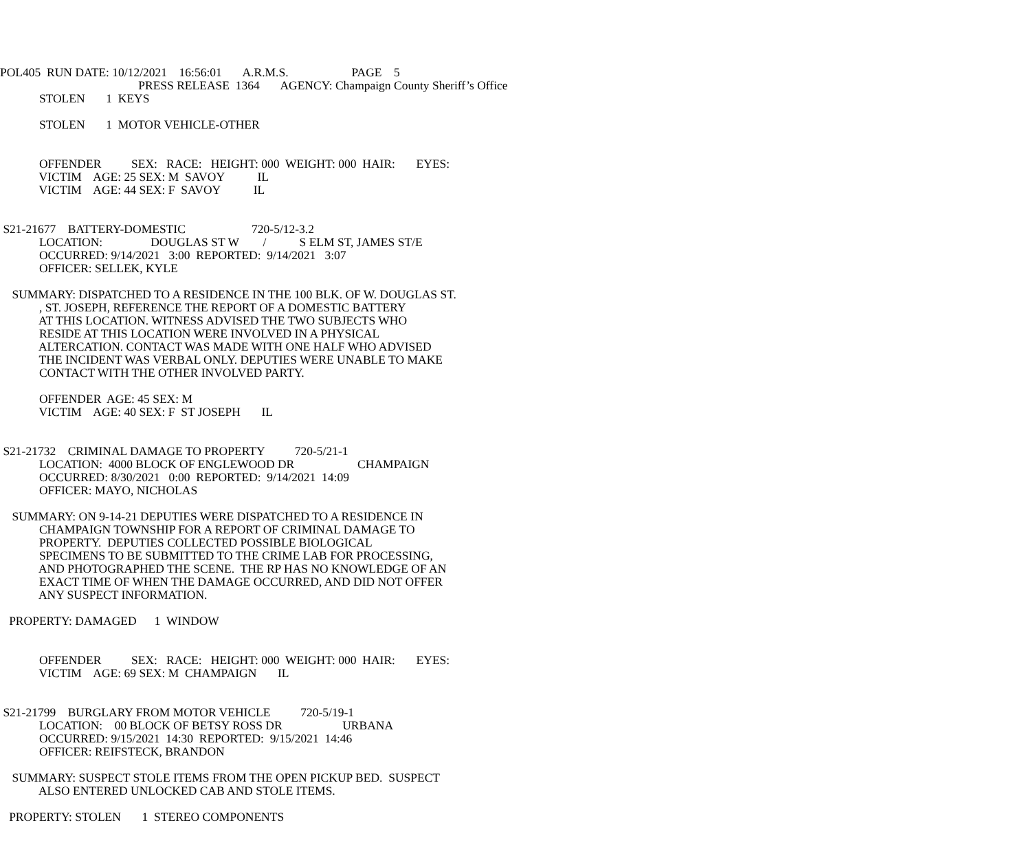POL405 RUN DATE: 10/12/2021 16:56:01 A.R.M.S. PAGE 5
PRESS RELEASE 1364 AGENCY: Champaign County Sheriff’s Office
STOLEN 1 KEYS
STOLEN 1 MOTOR VEHICLE-OTHER
OFFENDER SEX: RACE: HEIGHT: 000 WEIGHT: 000 HAIR: EYES:
VICTIM AGE: 25 SEX: M SAVOY IL
VICTIM AGE: 44 SEX: F SAVOY IL
S21-21677 BATTERY-DOMESTIC 720-5/12-3.2
LOCATION: DOUGLAS ST W / S ELM ST, JAMES ST/E
OCCURRED: 9/14/2021 3:00 REPORTED: 9/14/2021 3:07
OFFICER: SELLEK, KYLE
SUMMARY: DISPATCHED TO A RESIDENCE IN THE 100 BLK. OF W. DOUGLAS ST.
, ST. JOSEPH, REFERENCE THE REPORT OF A DOMESTIC BATTERY
AT THIS LOCATION. WITNESS ADVISED THE TWO SUBJECTS WHO
RESIDE AT THIS LOCATION WERE INVOLVED IN A PHYSICAL
ALTERCATION. CONTACT WAS MADE WITH ONE HALF WHO ADVISED
THE INCIDENT WAS VERBAL ONLY. DEPUTIES WERE UNABLE TO MAKE
CONTACT WITH THE OTHER INVOLVED PARTY.
OFFENDER AGE: 45 SEX: M
VICTIM AGE: 40 SEX: F ST JOSEPH IL
S21-21732 CRIMINAL DAMAGE TO PROPERTY 720-5/21-1
LOCATION: 4000 BLOCK OF ENGLEWOOD DR CHAMPAIGN
OCCURRED: 8/30/2021 0:00 REPORTED: 9/14/2021 14:09
OFFICER: MAYO, NICHOLAS
SUMMARY: ON 9-14-21 DEPUTIES WERE DISPATCHED TO A RESIDENCE IN
CHAMPAIGN TOWNSHIP FOR A REPORT OF CRIMINAL DAMAGE TO
PROPERTY. DEPUTIES COLLECTED POSSIBLE BIOLOGICAL
SPECIMENS TO BE SUBMITTED TO THE CRIME LAB FOR PROCESSING,
AND PHOTOGRAPHED THE SCENE. THE RP HAS NO KNOWLEDGE OF AN
EXACT TIME OF WHEN THE DAMAGE OCCURRED, AND DID NOT OFFER
ANY SUSPECT INFORMATION.
PROPERTY: DAMAGED 1 WINDOW
OFFENDER SEX: RACE: HEIGHT: 000 WEIGHT: 000 HAIR: EYES:
VICTIM AGE: 69 SEX: M CHAMPAIGN IL
S21-21799 BURGLARY FROM MOTOR VEHICLE 720-5/19-1
LOCATION: 00 BLOCK OF BETSY ROSS DR URBANA
OCCURRED: 9/15/2021 14:30 REPORTED: 9/15/2021 14:46
OFFICER: REIFSTECK, BRANDON
SUMMARY: SUSPECT STOLE ITEMS FROM THE OPEN PICKUP BED. SUSPECT
ALSO ENTERED UNLOCKED CAB AND STOLE ITEMS.
PROPERTY: STOLEN 1 STEREO COMPONENTS